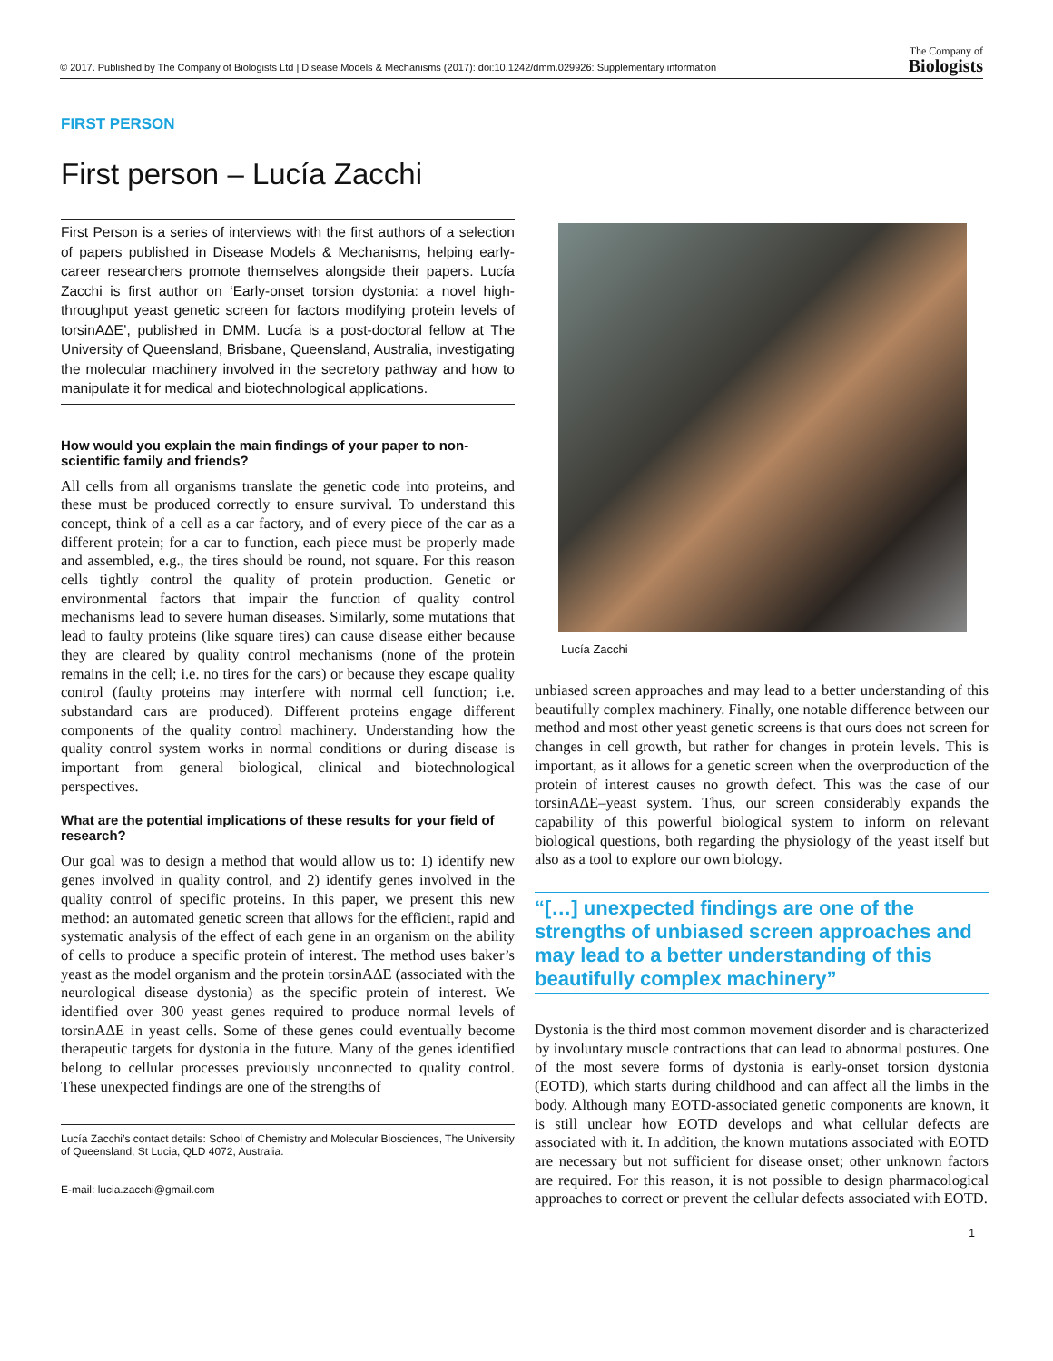© 2017. Published by The Company of Biologists Ltd | Disease Models & Mechanisms (2017): doi:10.1242/dmm.029926: Supplementary information The Company of
Biologists
FIRST PERSON
First person – Lucía Zacchi
First Person is a series of interviews with the first authors of a selection of papers published in Disease Models & Mechanisms, helping early-career researchers promote themselves alongside their papers. Lucía Zacchi is first author on ‘Early-onset torsion dystonia: a novel high-throughput yeast genetic screen for factors modifying protein levels of torsinAΔE’, published in DMM. Lucía is a post-doctoral fellow at The University of Queensland, Brisbane, Queensland, Australia, investigating the molecular machinery involved in the secretory pathway and how to manipulate it for medical and biotechnological applications.
How would you explain the main findings of your paper to non-scientific family and friends?
All cells from all organisms translate the genetic code into proteins, and these must be produced correctly to ensure survival. To understand this concept, think of a cell as a car factory, and of every piece of the car as a different protein; for a car to function, each piece must be properly made and assembled, e.g., the tires should be round, not square. For this reason cells tightly control the quality of protein production. Genetic or environmental factors that impair the function of quality control mechanisms lead to severe human diseases. Similarly, some mutations that lead to faulty proteins (like square tires) can cause disease either because they are cleared by quality control mechanisms (none of the protein remains in the cell; i.e. no tires for the cars) or because they escape quality control (faulty proteins may interfere with normal cell function; i.e. substandard cars are produced). Different proteins engage different components of the quality control machinery. Understanding how the quality control system works in normal conditions or during disease is important from general biological, clinical and biotechnological perspectives.
What are the potential implications of these results for your field of research?
Our goal was to design a method that would allow us to: 1) identify new genes involved in quality control, and 2) identify genes involved in the quality control of specific proteins. In this paper, we present this new method: an automated genetic screen that allows for the efficient, rapid and systematic analysis of the effect of each gene in an organism on the ability of cells to produce a specific protein of interest. The method uses baker’s yeast as the model organism and the protein torsinAΔE (associated with the neurological disease dystonia) as the specific protein of interest. We identified over 300 yeast genes required to produce normal levels of torsinAΔE in yeast cells. Some of these genes could eventually become therapeutic targets for dystonia in the future. Many of the genes identified belong to cellular processes previously unconnected to quality control. These unexpected findings are one of the strengths of
Lucía Zacchi’s contact details: School of Chemistry and Molecular Biosciences, The University of Queensland, St Lucia, QLD 4072, Australia.
E-mail: lucia.zacchi@gmail.com
Lucía Zacchi
unbiased screen approaches and may lead to a better understanding of this beautifully complex machinery. Finally, one notable difference between our method and most other yeast genetic screens is that ours does not screen for changes in cell growth, but rather for changes in protein levels. This is important, as it allows for a genetic screen when the overproduction of the protein of interest causes no growth defect. This was the case of our torsinAΔE–yeast system. Thus, our screen considerably expands the capability of this powerful biological system to inform on relevant biological questions, both regarding the physiology of the yeast itself but also as a tool to explore our own biology.
“[…] unexpected findings are one of the strengths of unbiased screen approaches and may lead to a better understanding of this beautifully complex machinery”
Dystonia is the third most common movement disorder and is characterized by involuntary muscle contractions that can lead to abnormal postures. One of the most severe forms of dystonia is early-onset torsion dystonia (EOTD), which starts during childhood and can affect all the limbs in the body. Although many EOTD-associated genetic components are known, it is still unclear how EOTD develops and what cellular defects are associated with it. In addition, the known mutations associated with EOTD are necessary but not sufficient for disease onset; other unknown factors are required. For this reason, it is not possible to design pharmacological approaches to correct or prevent the cellular defects associated with EOTD.
1